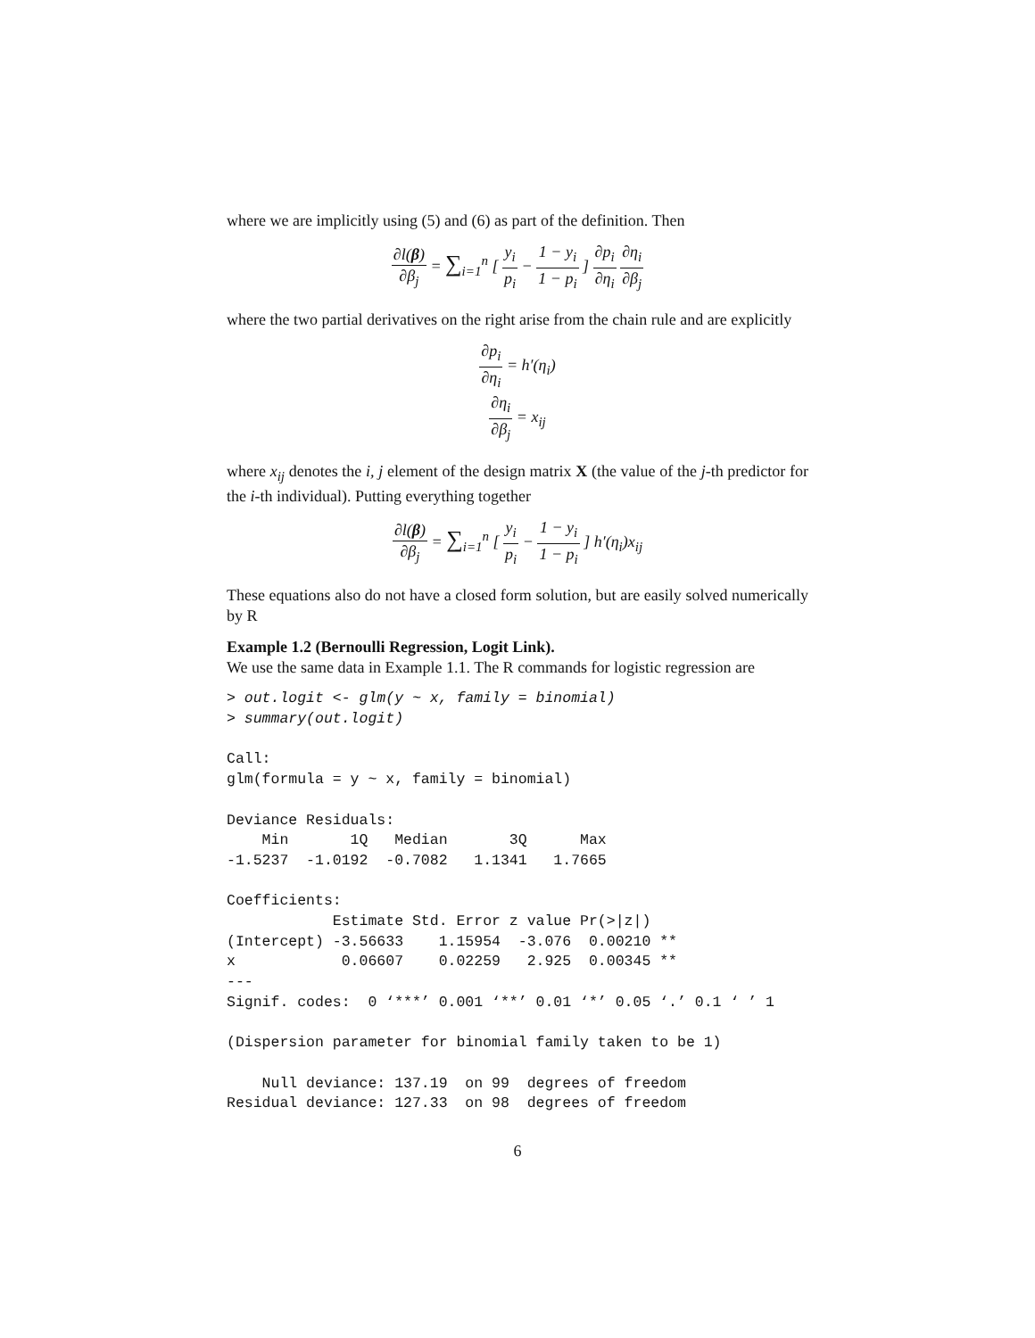where we are implicitly using (5) and (6) as part of the definition. Then
∂l(β) ∂β<sub>j</sub> = ∑<sub>i=1</sub><sup>n</sup> [ y<sub>i</sub> p<sub>i</sub> − 1 − y<sub>i</sub> 1 − p<sub>i</sub> ] ∂p<sub>i</sub> ∂η<sub>i</sub> ∂η<sub>i</sub> ∂β<sub>j</sub>
where the two partial derivatives on the right arise from the chain rule and are explicitly
∂p<sub>i</sub> ∂η<sub>i</sub> = h′(η<sub>i</sub>)
∂η<sub>i</sub> ∂β<sub>j</sub> = x<sub>ij</sub>
where x<sub>ij</sub> denotes the i, j element of the design matrix X (the value of the j-th predictor for the i-th individual). Putting everything together
∂l(β) ∂β<sub>j</sub> = ∑<sub>i=1</sub><sup>n</sup> [ y<sub>i</sub> p<sub>i</sub> − 1 − y<sub>i</sub> 1 − p<sub>i</sub> ] h′(η<sub>i</sub>)x<sub>ij</sub>
These equations also do not have a closed form solution, but are easily solved numerically by R
Example 1.2 (Bernoulli Regression, Logit Link).
We use the same data in Example 1.1. The R commands for logistic regression are
> out.logit <- glm(y ~ x, family = binomial)
> summary(out.logit)

Call:
glm(formula = y ~ x, family = binomial)

Deviance Residuals:
    Min       1Q   Median       3Q      Max
-1.5237  -1.0192  -0.7082   1.1341   1.7665

Coefficients:
            Estimate Std. Error z value Pr(>|z|)
(Intercept) -3.56633    1.15954  -3.076  0.00210 **
x            0.06607    0.02259   2.925  0.00345 **
---
Signif. codes:  0 ‘***’ 0.001 ‘**’ 0.01 ‘*’ 0.05 ‘.’ 0.1 ‘ ’ 1

(Dispersion parameter for binomial family taken to be 1)

    Null deviance: 137.19  on 99  degrees of freedom
Residual deviance: 127.33  on 98  degrees of freedom
6